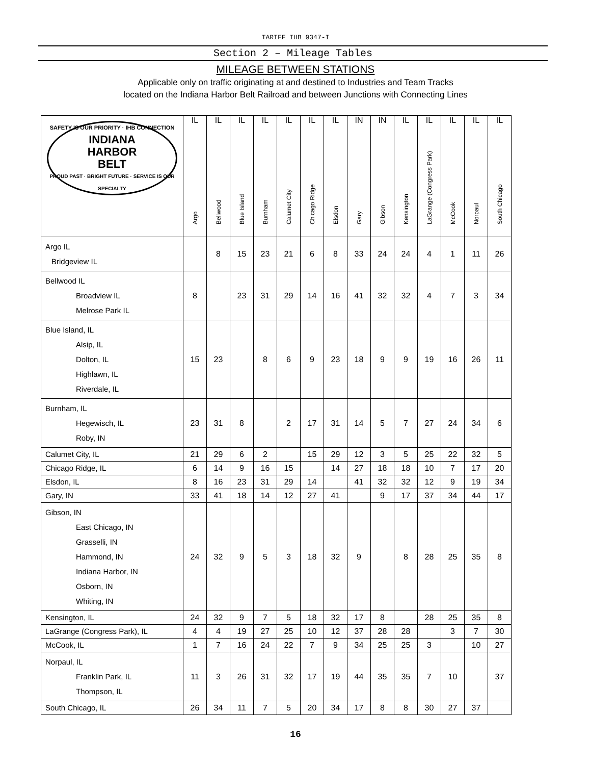TARIFF IHB 9347-I
Section 2 – Mileage Tables
MILEAGE BETWEEN STATIONS
Applicable only on traffic originating at and destined to Industries and Team Tracks
located on the Indiana Harbor Belt Railroad and between Junctions with Connecting Lines
| SAFETY IS OUR PRIORITY · IHB CONNECTION INDIANA HARBOR BELT PROUD PAST · BRIGHT FUTURE · SERVICE IS OUR SPECIALTY | IL Argo | IL Bellwood | IL Blue Island | IL Burnham | IL Calumet City | IL Chicago Ridge | IL Elsdon | IN Gary | IN Gibson | IL Kensington | IL LaGrange (Congress Park) | IL McCook | IL Norpaul | IL South Chicago |
| --- | --- | --- | --- | --- | --- | --- | --- | --- | --- | --- | --- | --- | --- | --- |
| Argo IL Bridgeview IL | | 8 | 15 | 23 | 21 | 6 | 8 | 33 | 24 | 24 | 4 | 1 | 11 | 26 |
| Bellwood IL Broadview IL Melrose Park IL | 8 | | 23 | 31 | 29 | 14 | 16 | 41 | 32 | 32 | 4 | 7 | 3 | 34 |
| Blue Island, IL Alsip, IL Dolton, IL Highlawn, IL Riverdale, IL | 15 | 23 | | 8 | 6 | 9 | 23 | 18 | 9 | 9 | 19 | 16 | 26 | 11 |
| Burnham, IL Hegewisch, IL Roby, IN | 23 | 31 | 8 | | 2 | 17 | 31 | 14 | 5 | 7 | 27 | 24 | 34 | 6 |
| Calumet City, IL | 21 | 29 | 6 | 2 | | 15 | 29 | 12 | 3 | 5 | 25 | 22 | 32 | 5 |
| Chicago Ridge, IL | 6 | 14 | 9 | 16 | 15 | | 14 | 27 | 18 | 18 | 10 | 7 | 17 | 20 |
| Elsdon, IL | 8 | 16 | 23 | 31 | 29 | 14 | | 41 | 32 | 32 | 12 | 9 | 19 | 34 |
| Gary, IN | 33 | 41 | 18 | 14 | 12 | 27 | 41 | | 9 | 17 | 37 | 34 | 44 | 17 |
| Gibson, IN East Chicago, IN Grasselli, IN Hammond, IN Indiana Harbor, IN Osborn, IN Whiting, IN | 24 | 32 | 9 | 5 | 3 | 18 | 32 | 9 | | 8 | 28 | 25 | 35 | 8 |
| Kensington, IL | 24 | 32 | 9 | 7 | 5 | 18 | 32 | 17 | 8 | | 28 | 25 | 35 | 8 |
| LaGrange (Congress Park), IL | 4 | 4 | 19 | 27 | 25 | 10 | 12 | 37 | 28 | 28 | | 3 | 7 | 30 |
| McCook, IL | 1 | 7 | 16 | 24 | 22 | 7 | 9 | 34 | 25 | 25 | 3 | | 10 | 27 |
| Norpaul, IL Franklin Park, IL Thompson, IL | 11 | 3 | 26 | 31 | 32 | 17 | 19 | 44 | 35 | 35 | 7 | 10 | | 37 |
| South Chicago, IL | 26 | 34 | 11 | 7 | 5 | 20 | 34 | 17 | 8 | 8 | 30 | 27 | 37 | |
16